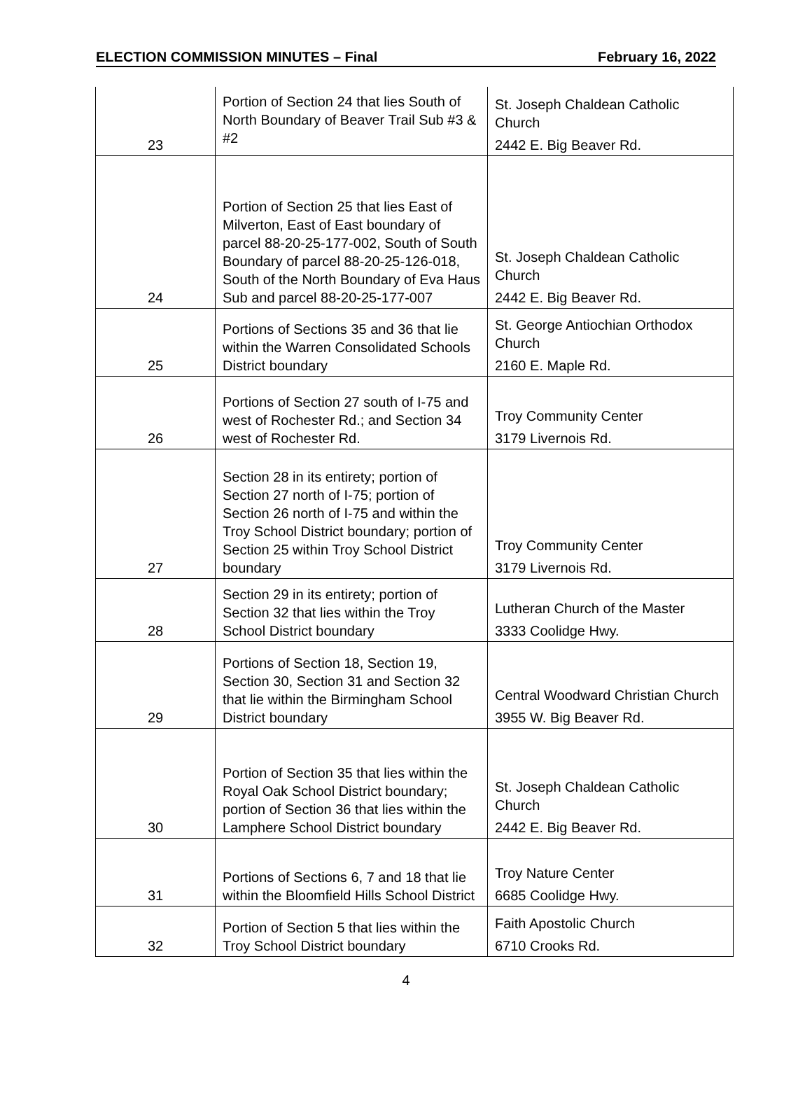ELECTION COMMISSION MINUTES – Final February 16, 2022
| 23 | Portion of Section 24 that lies South of North Boundary of Beaver Trail Sub #3 & #2 | St. Joseph Chaldean Catholic Church 2442 E. Big Beaver Rd. |
| 24 | Portion of Section 25 that lies East of Milverton, East of East boundary of parcel 88-20-25-177-002, South of South Boundary of parcel 88-20-25-126-018, South of the North Boundary of Eva Haus Sub and parcel 88-20-25-177-007 | St. Joseph Chaldean Catholic Church 2442 E. Big Beaver Rd. |
| 25 | Portions of Sections 35 and 36 that lie within the Warren Consolidated Schools District boundary | St. George Antiochian Orthodox Church 2160 E. Maple Rd. |
| 26 | Portions of Section 27 south of I-75 and west of Rochester Rd.; and Section 34 west of Rochester Rd. | Troy Community Center 3179 Livernois Rd. |
| 27 | Section 28 in its entirety; portion of Section 27 north of I-75; portion of Section 26 north of I-75 and within the Troy School District boundary; portion of Section 25 within Troy School District boundary | Troy Community Center 3179 Livernois Rd. |
| 28 | Section 29 in its entirety; portion of Section 32 that lies within the Troy School District boundary | Lutheran Church of the Master 3333 Coolidge Hwy. |
| 29 | Portions of Section 18, Section 19, Section 30, Section 31 and Section 32 that lie within the Birmingham School District boundary | Central Woodward Christian Church 3955 W. Big Beaver Rd. |
| 30 | Portion of Section 35 that lies within the Royal Oak School District boundary; portion of Section 36 that lies within the Lamphere School District boundary | St. Joseph Chaldean Catholic Church 2442 E. Big Beaver Rd. |
| 31 | Portions of Sections 6, 7 and 18 that lie within the Bloomfield Hills School District | Troy Nature Center 6685 Coolidge Hwy. |
| 32 | Portion of Section 5 that lies within the Troy School District boundary | Faith Apostolic Church 6710 Crooks Rd. |
4